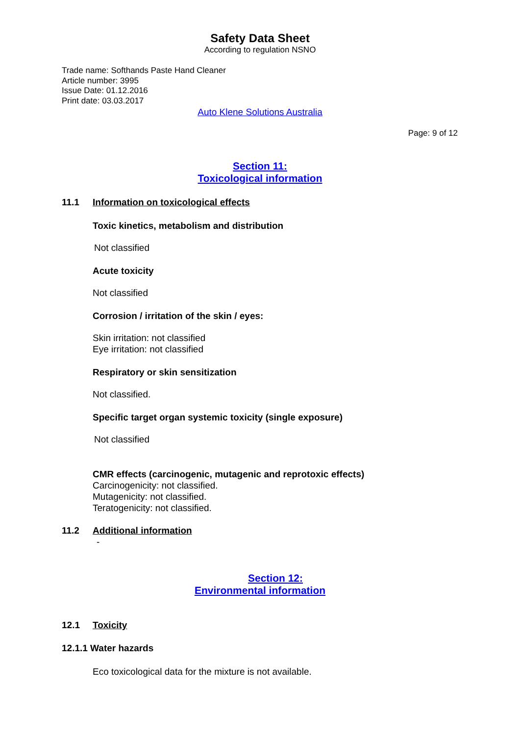Safety Data Sheet
According to regulation NSNO
Trade name: Softhands Paste Hand Cleaner
Article number: 3995
Issue Date: 01.12.2016
Print date: 03.03.2017
Auto Klene Solutions Australia
Page: 9 of 12
Section 11:
Toxicological information
11.1 Information on toxicological effects
Toxic kinetics, metabolism and distribution
Not classified
Acute toxicity
Not classified
Corrosion / irritation of the skin / eyes:
Skin irritation: not classified
Eye irritation: not classified
Respiratory or skin sensitization
Not classified.
Specific target organ systemic toxicity (single exposure)
Not classified
CMR effects (carcinogenic, mutagenic and reprotoxic effects)
Carcinogenicity: not classified.
Mutagenicity: not classified.
Teratogenicity: not classified.
11.2 Additional information
-
Section 12:
Environmental information
12.1 Toxicity
12.1.1 Water hazards
Eco toxicological data for the mixture is not available.